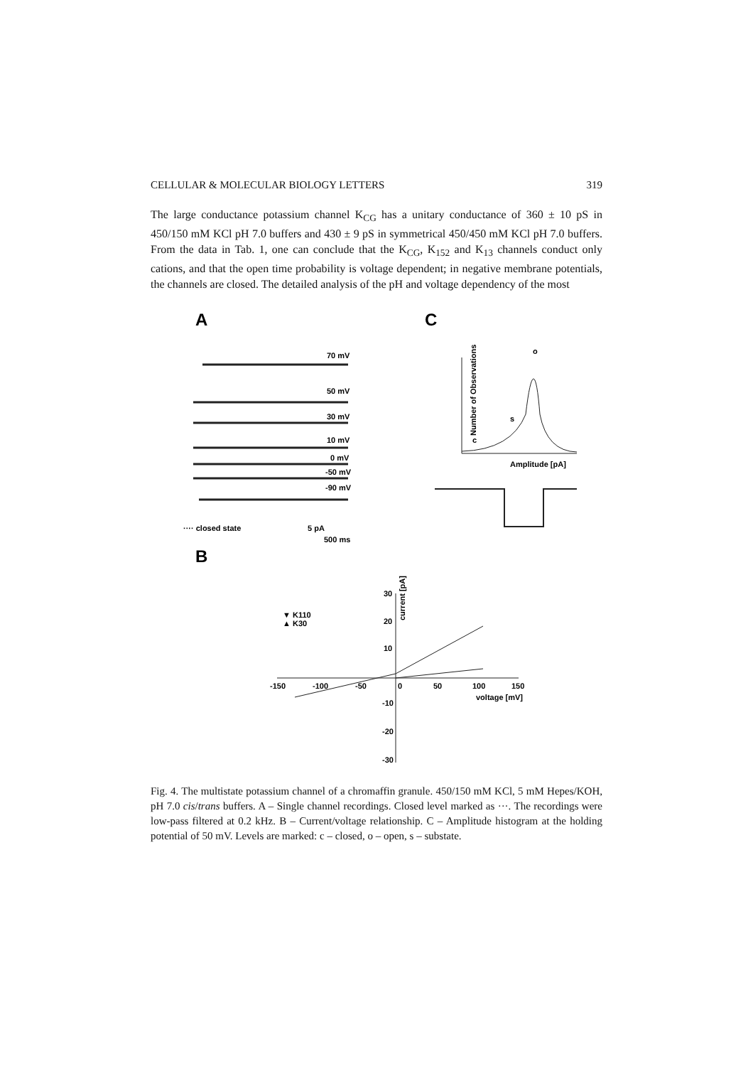CELLULAR & MOLECULAR BIOLOGY LETTERS 319
The large conductance potassium channel K<sub>CG</sub> has a unitary conductance of 360 ± 10 pS in 450/150 mM KCl pH 7.0 buffers and 430 ± 9 pS in symmetrical 450/450 mM KCl pH 7.0 buffers. From the data in Tab. 1, one can conclude that the K<sub>CG</sub>, K<sub>152</sub> and K<sub>13</sub> channels conduct only cations, and that the open time probability is voltage dependent; in negative membrane potentials, the channels are closed. The detailed analysis of the pH and voltage dependency of the most
A
C
B
70 mV
50 mV
30 mV
10 mV
0 mV
-50 mV
-90 mV
···· closed state
5 pA
500 ms
Amplitude [pA]
o
s
c
▼ K110
▲ K30
-150
-100
-50
0
50
100
150
voltage [mV]
30
20
10
-10
-20
-30
current [pA]
Number of Observations
Fig. 4. The multistate potassium channel of a chromaffin granule. 450/150 mM KCl, 5 mM Hepes/KOH, pH 7.0 cis/trans buffers. A – Single channel recordings. Closed level marked as ···. The recordings were low-pass filtered at 0.2 kHz. B – Current/voltage relationship. C – Amplitude histogram at the holding potential of 50 mV. Levels are marked: c – closed, o – open, s – substate.